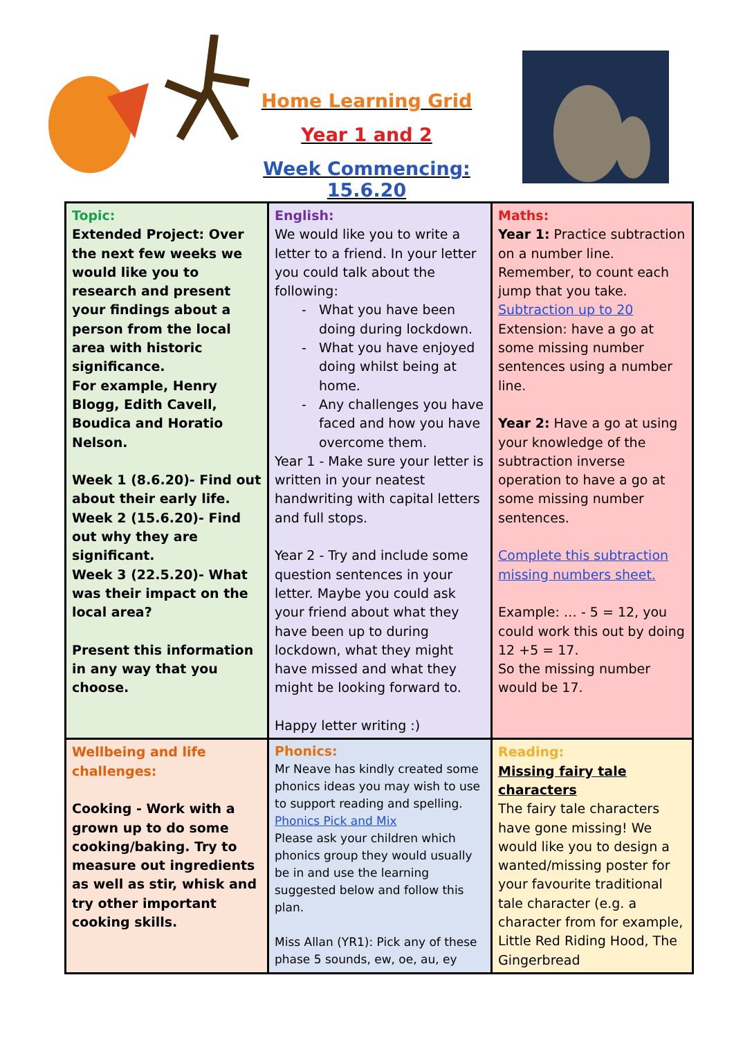Home Learning Grid
Year 1 and 2
Week Commencing: 15.6.20
| Topic: Extended Project: Over the next few weeks we would like you to research and present your findings about a person from the local area with historic significance. For example, Henry Blogg, Edith Cavell, Boudica and Horatio Nelson. Week 1 (8.6.20)- Find out about their early life. Week 2 (15.6.20)- Find out why they are significant. Week 3 (22.5.20)- What was their impact on the local area? Present this information in any way that you choose. | English: We would like you to write a letter to a friend. In your letter you could talk about the following: What you have been doing during lockdown. What you have enjoyed doing whilst being at home. Any challenges you have faced and how you have overcome them. Year 1 - Make sure your letter is written in your neatest handwriting with capital letters and full stops. Year 2 - Try and include some question sentences in your letter. Maybe you could ask your friend about what they have been up to during lockdown, what they might have missed and what they might be looking forward to. Happy letter writing :) | Maths: Year 1: Practice subtraction on a number line. Remember, to count each jump that you take. Subtraction up to 20 Extension: have a go at some missing number sentences using a number line. Year 2: Have a go at using your knowledge of the subtraction inverse operation to have a go at some missing number sentences. Complete this subtraction missing numbers sheet. Example: … - 5 = 12, you could work this out by doing 12 +5 = 17. So the missing number would be 17. |
| Wellbeing and life challenges: Cooking - Work with a grown up to do some cooking/baking. Try to measure out ingredients as well as stir, whisk and try other important cooking skills. | Phonics: Mr Neave has kindly created some phonics ideas you may wish to use to support reading and spelling. Phonics Pick and Mix Please ask your children which phonics group they would usually be in and use the learning suggested below and follow this plan. Miss Allan (YR1): Pick any of these phase 5 sounds, ew, oe, au, ey | Reading: Missing fairy tale characters The fairy tale characters have gone missing! We would like you to design a wanted/missing poster for your favourite traditional tale character (e.g. a character from for example, Little Red Riding Hood, The Gingerbread |